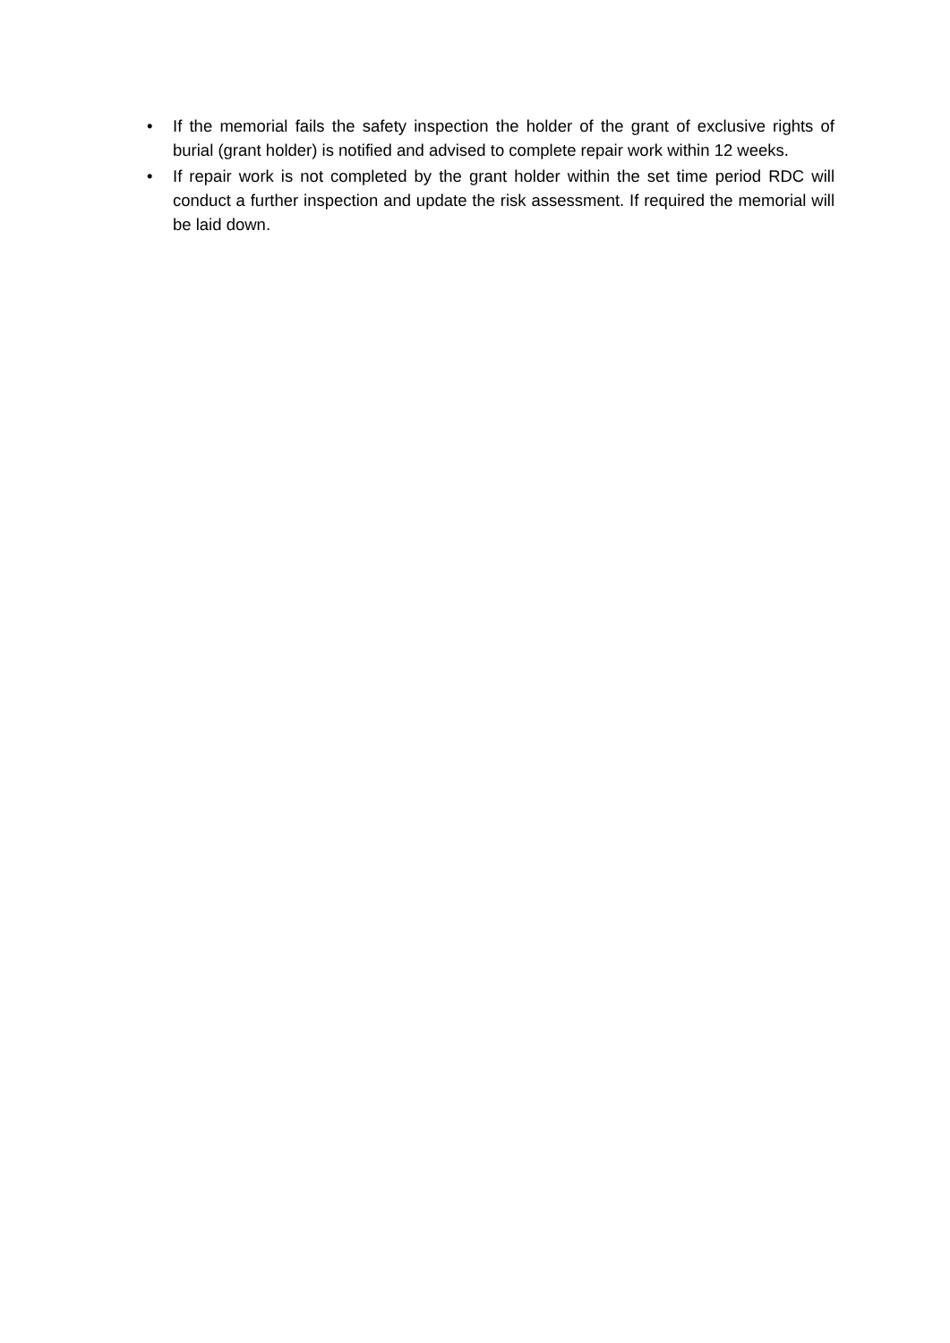• If the memorial fails the safety inspection the holder of the grant of exclusive rights of burial (grant holder) is notified and advised to complete repair work within 12 weeks.
• If repair work is not completed by the grant holder within the set time period RDC will conduct a further inspection and update the risk assessment. If required the memorial will be laid down.